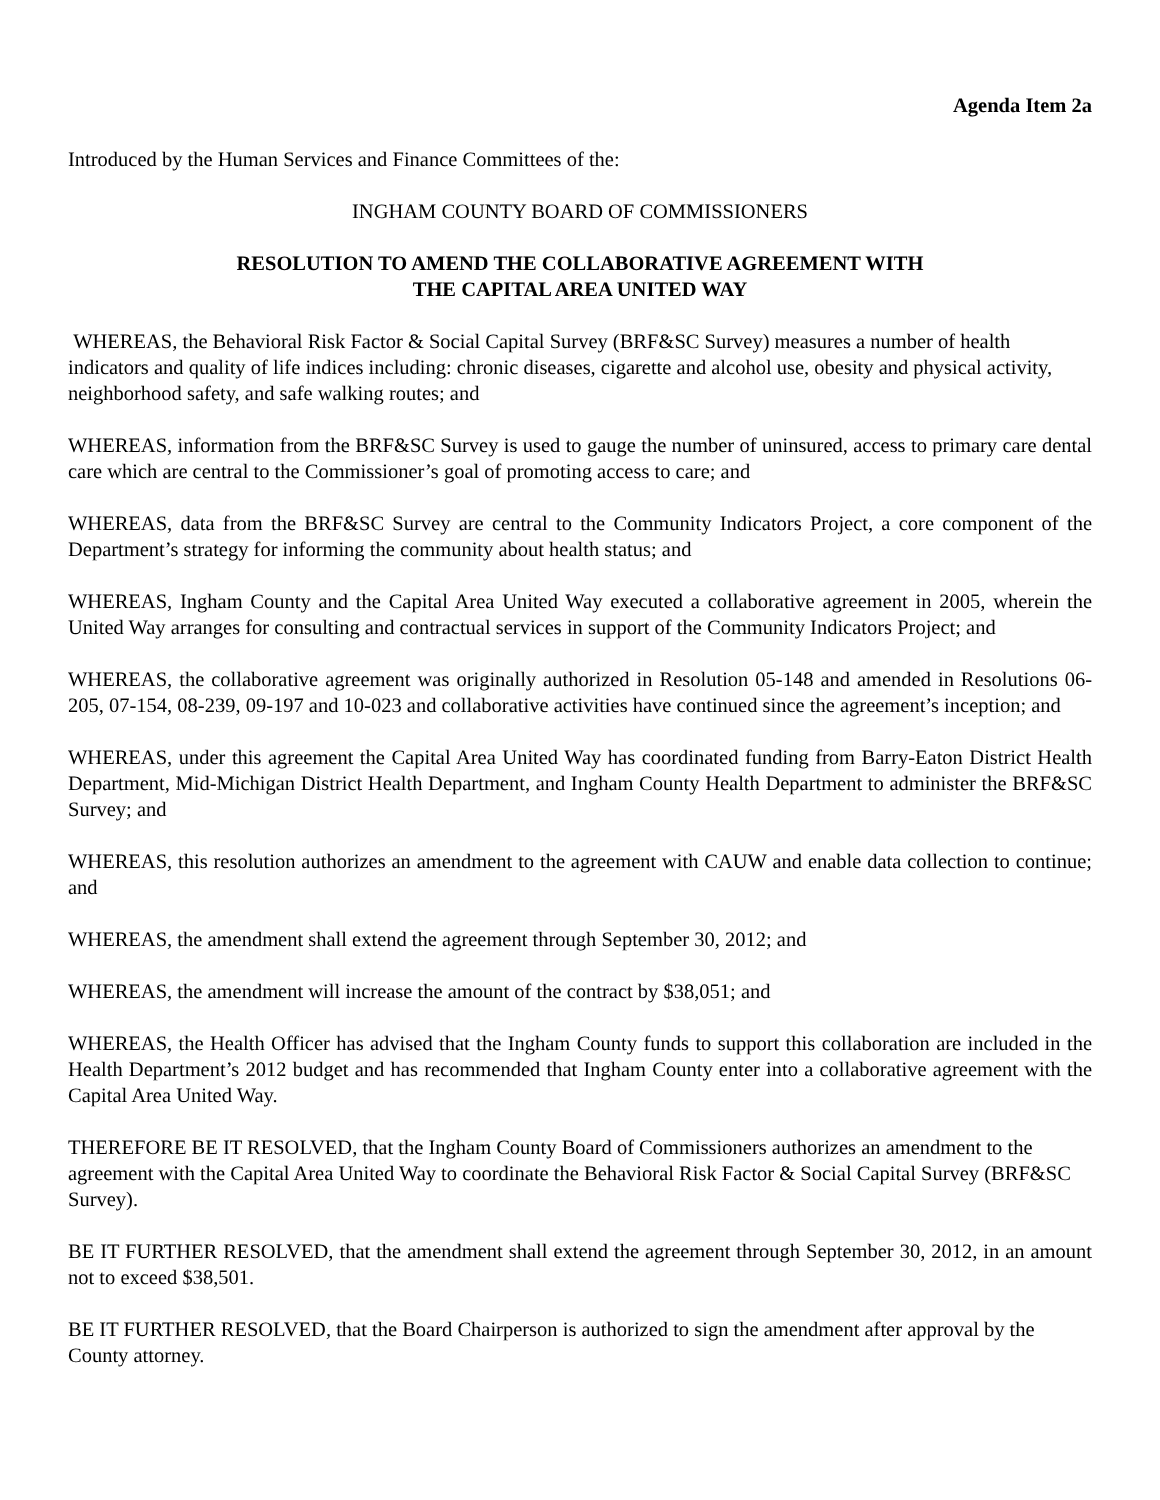Agenda Item 2a
Introduced by the Human Services and Finance Committees of the:
INGHAM COUNTY BOARD OF COMMISSIONERS
RESOLUTION TO AMEND THE COLLABORATIVE AGREEMENT WITH
THE CAPITAL AREA UNITED WAY
WHEREAS, the Behavioral Risk Factor & Social Capital Survey (BRF&SC Survey) measures a number of health indicators and quality of life indices including: chronic diseases, cigarette and alcohol use, obesity and physical activity, neighborhood safety, and safe walking routes; and
WHEREAS, information from the BRF&SC Survey is used to gauge the number of uninsured, access to primary care dental care which are central to the Commissioner’s goal of promoting access to care; and
WHEREAS, data from the BRF&SC Survey are central to the Community Indicators Project, a core component of the Department’s strategy for informing the community about health status; and
WHEREAS, Ingham County and the Capital Area United Way executed a collaborative agreement in 2005, wherein the United Way arranges for consulting and contractual services in support of the Community Indicators Project; and
WHEREAS, the collaborative agreement was originally authorized in Resolution 05-148 and amended in Resolutions 06-205, 07-154, 08-239, 09-197 and 10-023 and collaborative activities have continued since the agreement’s inception; and
WHEREAS, under this agreement the Capital Area United Way has coordinated funding from Barry-Eaton District Health Department, Mid-Michigan District Health Department, and Ingham County Health Department to administer the BRF&SC Survey; and
WHEREAS, this resolution authorizes an amendment to the agreement with CAUW and enable data collection to continue; and
WHEREAS, the amendment shall extend the agreement through September 30, 2012; and
WHEREAS, the amendment will increase the amount of the contract by $38,051; and
WHEREAS, the Health Officer has advised that the Ingham County funds to support this collaboration are included in the Health Department’s 2012 budget and has recommended that Ingham County enter into a collaborative agreement with the Capital Area United Way.
THEREFORE BE IT RESOLVED, that the Ingham County Board of Commissioners authorizes an amendment to the agreement with the Capital Area United Way to coordinate the Behavioral Risk Factor & Social Capital Survey (BRF&SC Survey).
BE IT FURTHER RESOLVED, that the amendment shall extend the agreement through September 30, 2012, in an amount not to exceed $38,501.
BE IT FURTHER RESOLVED, that the Board Chairperson is authorized to sign the amendment after approval by the County attorney.